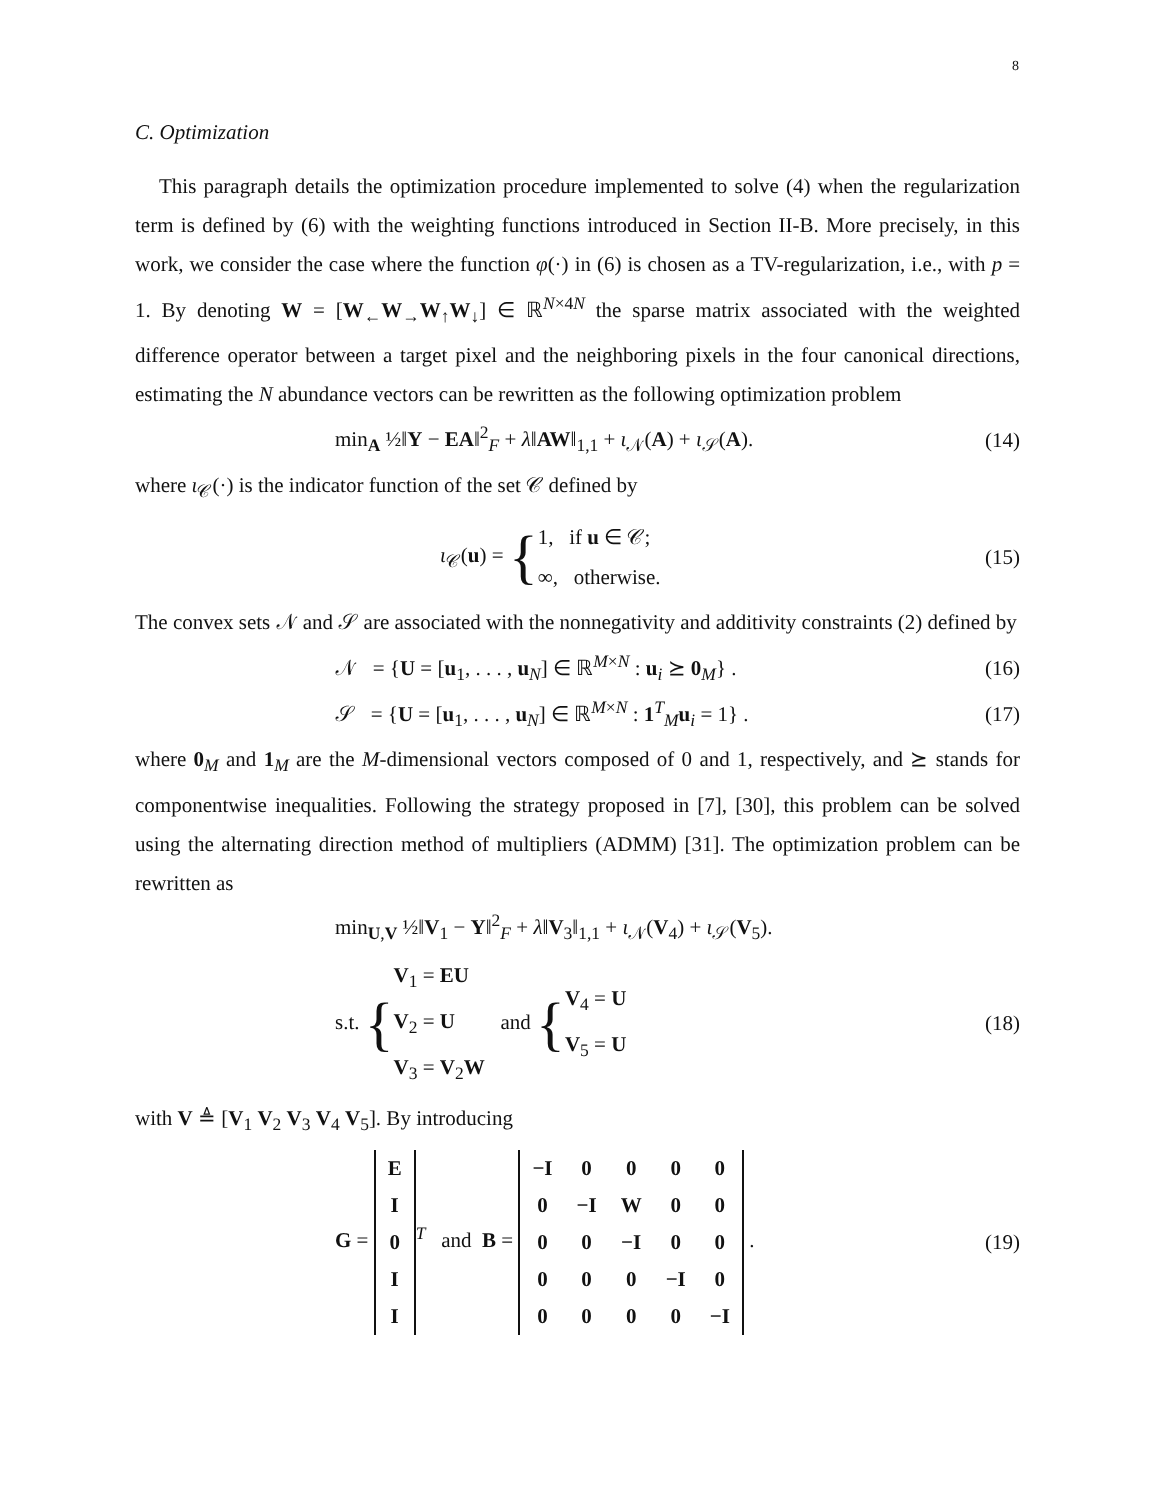8
C. Optimization
This paragraph details the optimization procedure implemented to solve (4) when the regularization term is defined by (6) with the weighting functions introduced in Section II-B. More precisely, in this work, we consider the case where the function φ(·) in (6) is chosen as a TV-regularization, i.e., with p = 1. By denoting W = [W<sub>←</sub>W<sub>→</sub>W<sub>↑</sub>W<sub>↓</sub>] ∈ ℝ<sup>N×4N</sup> the sparse matrix associated with the weighted difference operator between a target pixel and the neighboring pixels in the four canonical directions, estimating the N abundance vectors can be rewritten as the following optimization problem
min<sub>A</sub> ½‖Y − EA‖<sup>2</sup><sub>F</sub> + λ‖AW‖<sub>1,1</sub> + ι<sub>𝒩</sub>(A) + ι<sub>𝒮</sub>(A).
(14)
where ι<sub>𝒞</sub>(·) is the indicator function of the set 𝒞 defined by
ι<sub>𝒞</sub>(u) = {1, if u ∈ 𝒞;
∞, otherwise.
(15)
The convex sets 𝒩 and 𝒮 are associated with the nonnegativity and additivity constraints (2) defined by
𝒩 = {U = [u<sub>1</sub>, . . . , u<sub>N</sub>] ∈ ℝ<sup>M×N</sup> : u<sub>i</sub> ⪰ 0<sub>M</sub>} .
(16)
𝒮 = {U = [u<sub>1</sub>, . . . , u<sub>N</sub>] ∈ ℝ<sup>M×N</sup> : 1<sup>T</sup><sub>M</sub>u<sub>i</sub> = 1} .
(17)
where 0<sub>M</sub> and 1<sub>M</sub> are the M-dimensional vectors composed of 0 and 1, respectively, and ⪰ stands for componentwise inequalities. Following the strategy proposed in [7], [30], this problem can be solved using the alternating direction method of multipliers (ADMM) [31]. The optimization problem can be rewritten as
min<sub>U,V</sub> ½‖V<sub>1</sub> − Y‖<sup>2</sup><sub>F</sub> + λ‖V<sub>3</sub>‖<sub>1,1</sub> + ι<sub>𝒩</sub>(V<sub>4</sub>) + ι<sub>𝒮</sub>(V<sub>5</sub>).
s.t. {V<sub>1</sub> = EU
V<sub>2</sub> = U
V<sub>3</sub> = V<sub>2</sub>W and {V<sub>4</sub> = U
V<sub>5</sub> = U
(18)
with V ≜ [V<sub>1</sub> V<sub>2</sub> V<sub>3</sub> V<sub>4</sub> V<sub>5</sub>]. By introducing
G =
| E |
| I |
| 0 |
| I |
| I |
<sup>T</sup> and B =
| −I | 0 | 0 | 0 | 0 |
| 0 | −I | W | 0 | 0 |
| 0 | 0 | −I | 0 | 0 |
| 0 | 0 | 0 | −I | 0 |
| 0 | 0 | 0 | 0 | −I |
.
(19)